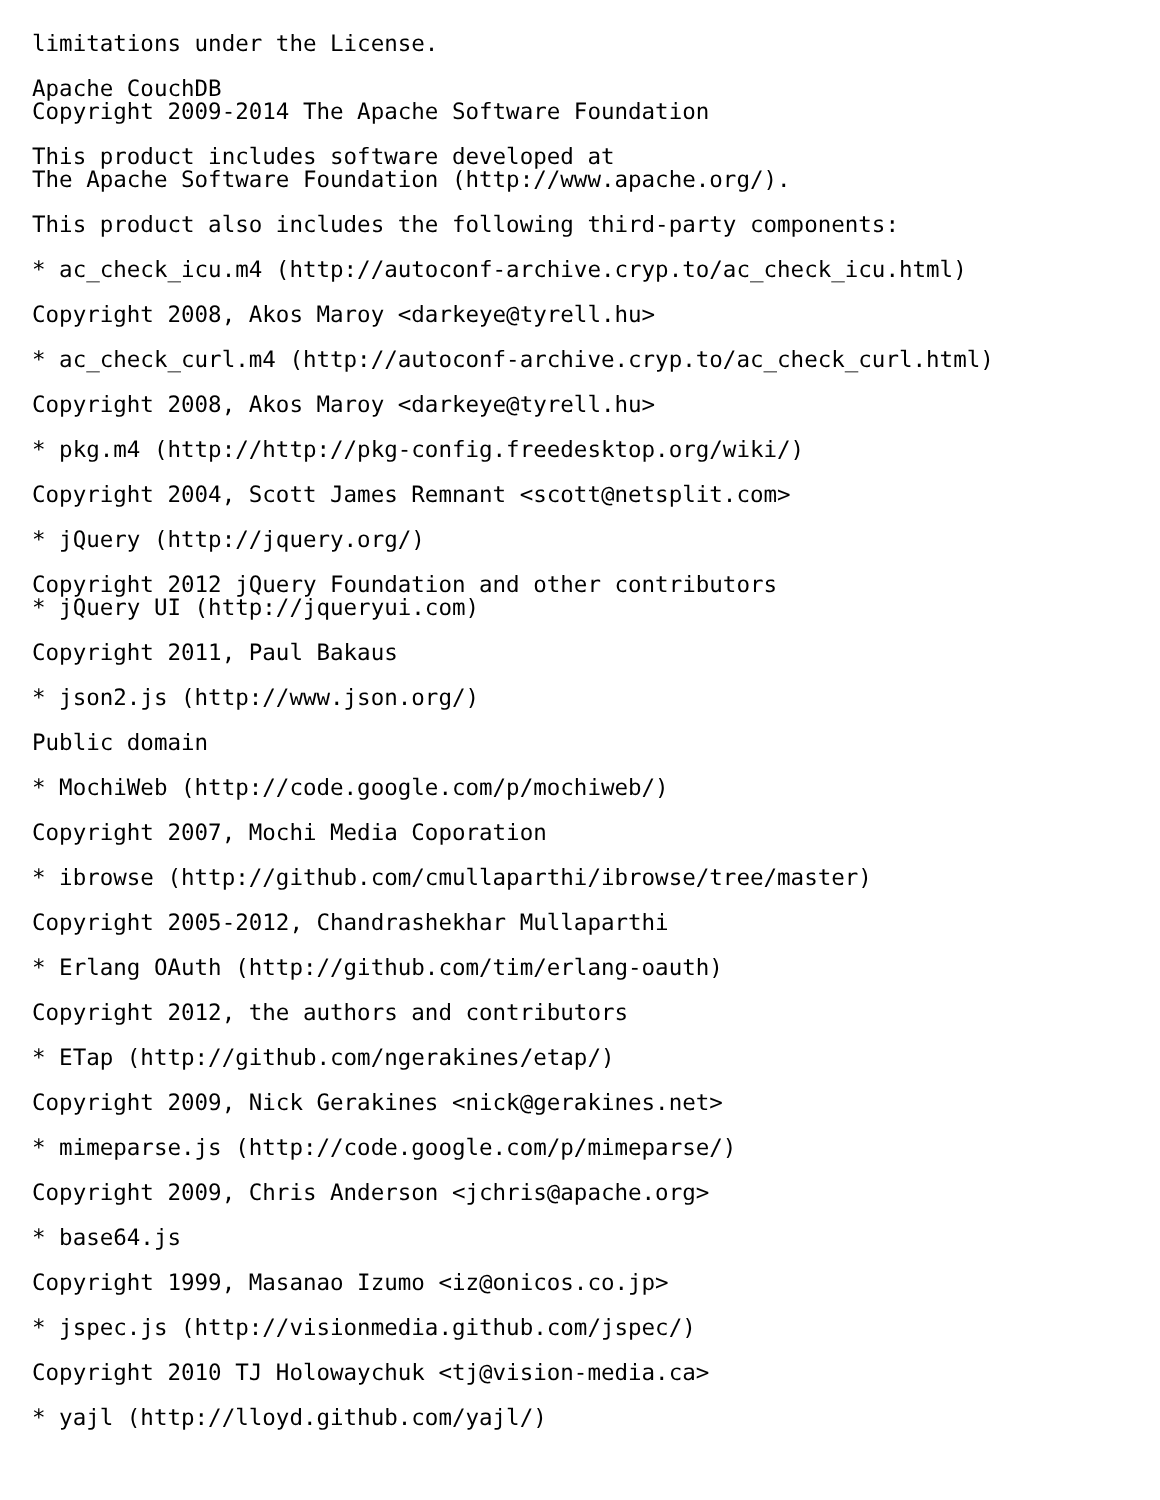limitations under the License.
Apache CouchDB Copyright 2009-2014 The Apache Software Foundation
This product includes software developed at The Apache Software Foundation (http://www.apache.org/).
This product also includes the following third-party components:
* ac_check_icu.m4 (http://autoconf-archive.cryp.to/ac_check_icu.html)
Copyright 2008, Akos Maroy <darkeye@tyrell.hu>
* ac_check_curl.m4 (http://autoconf-archive.cryp.to/ac_check_curl.html)
Copyright 2008, Akos Maroy <darkeye@tyrell.hu>
* pkg.m4 (http://http://pkg-config.freedesktop.org/wiki/)
Copyright 2004, Scott James Remnant <scott@netsplit.com>
* jQuery (http://jquery.org/)
Copyright 2012 jQuery Foundation and other contributors * jQuery UI (http://jqueryui.com)
Copyright 2011, Paul Bakaus
* json2.js (http://www.json.org/)
Public domain
* MochiWeb (http://code.google.com/p/mochiweb/)
Copyright 2007, Mochi Media Coporation
* ibrowse (http://github.com/cmullaparthi/ibrowse/tree/master)
Copyright 2005-2012, Chandrashekhar Mullaparthi
* Erlang OAuth (http://github.com/tim/erlang-oauth)
Copyright 2012, the authors and contributors
* ETap (http://github.com/ngerakines/etap/)
Copyright 2009, Nick Gerakines <nick@gerakines.net>
* mimeparse.js (http://code.google.com/p/mimeparse/)
Copyright 2009, Chris Anderson <jchris@apache.org>
* base64.js
Copyright 1999, Masanao Izumo <iz@onicos.co.jp>
* jspec.js (http://visionmedia.github.com/jspec/)
Copyright 2010 TJ Holowaychuk <tj@vision-media.ca>
* yajl (http://lloyd.github.com/yajl/)